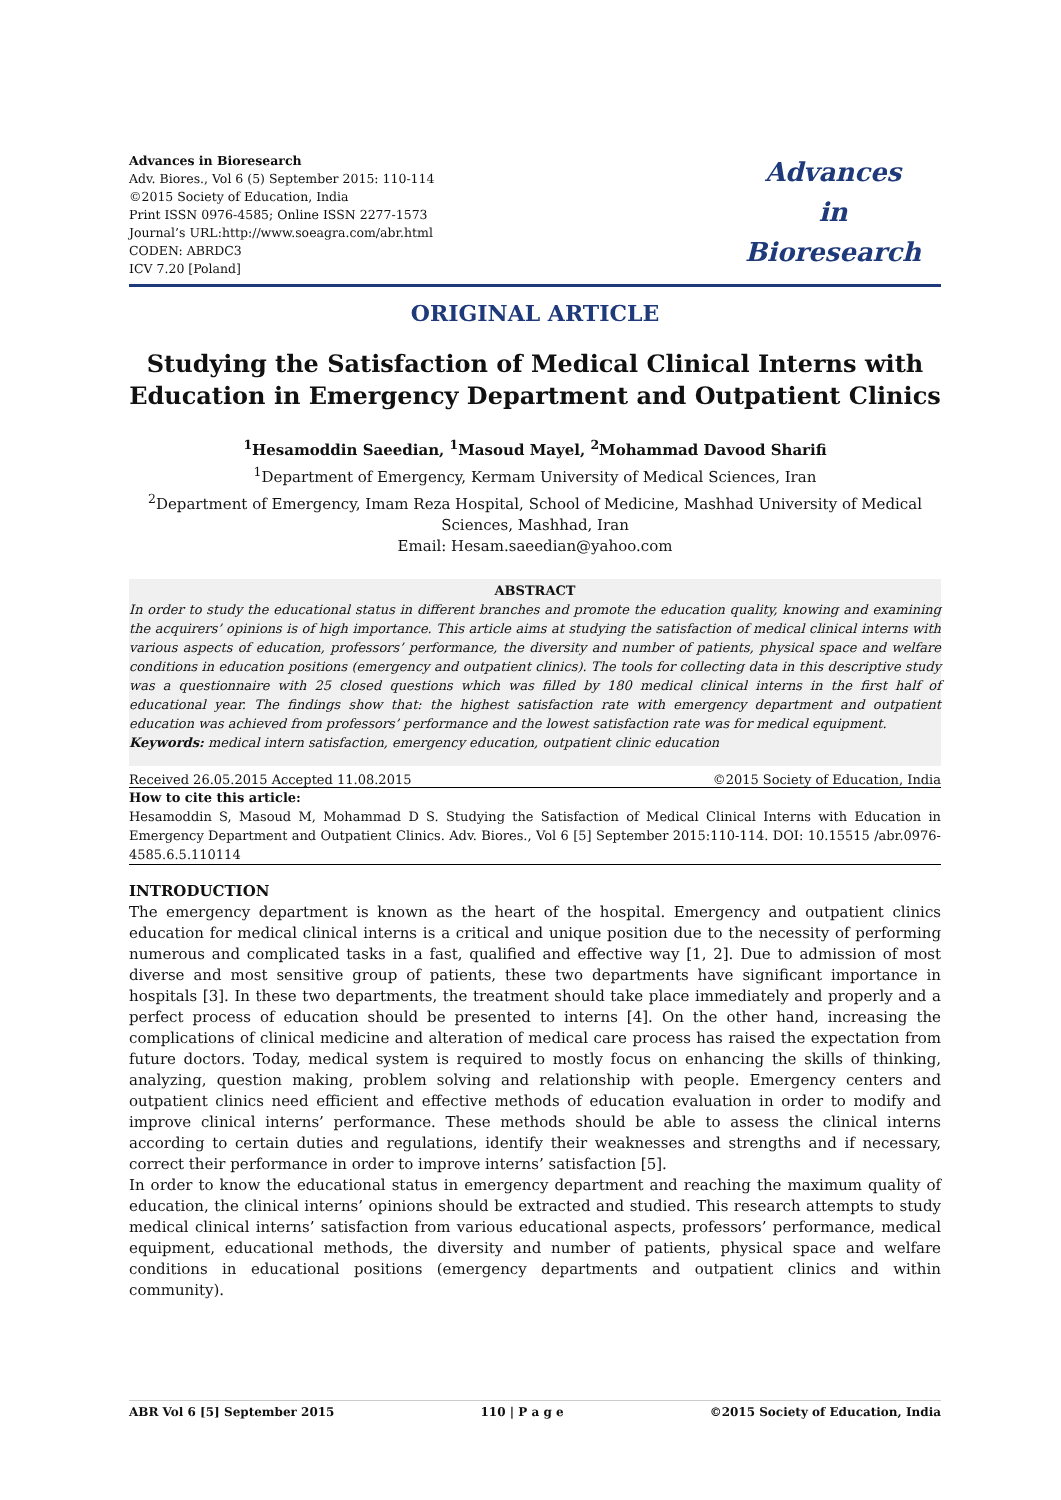Advances in Bioresearch
Adv. Biores., Vol 6 (5) September 2015: 110-114
©2015 Society of Education, India
Print ISSN 0976-4585; Online ISSN 2277-1573
Journal’s URL:http://www.soeagra.com/abr.html
CODEN: ABRDC3
ICV 7.20 [Poland]
Advances
in
Bioresearch
ORIGINAL ARTICLE
Studying the Satisfaction of Medical Clinical Interns with Education in Emergency Department and Outpatient Clinics
<sup>1</sup> Hesamoddin Saeedian, <sup>1</sup>Masoud Mayel, <sup>2</sup>Mohammad Davood Sharifi
<sup>1</sup> Department of Emergency, Kermam University of Medical Sciences, Iran
<sup>2</sup> Department of Emergency, Imam Reza Hospital, School of Medicine, Mashhad University of Medical Sciences, Mashhad, Iran
Email: Hesam.saeedian@yahoo.com
ABSTRACT
In order to study the educational status in different branches and promote the education quality, knowing and examining the acquirers’ opinions is of high importance. This article aims at studying the satisfaction of medical clinical interns with various aspects of education, professors’ performance, the diversity and number of patients, physical space and welfare conditions in education positions (emergency and outpatient clinics). The tools for collecting data in this descriptive study was a questionnaire with 25 closed questions which was filled by 180 medical clinical interns in the first half of educational year. The findings show that: the highest satisfaction rate with emergency department and outpatient education was achieved from professors’ performance and the lowest satisfaction rate was for medical equipment.
Keywords: medical intern satisfaction, emergency education, outpatient clinic education
Received 26.05.2015 Accepted 11.08.2015 ©2015 Society of Education, India
How to cite this article:
Hesamoddin S, Masoud M, Mohammad D S. Studying the Satisfaction of Medical Clinical Interns with Education in Emergency Department and Outpatient Clinics. Adv. Biores., Vol 6 [5] September 2015:110-114. DOI: 10.15515 /abr.0976-4585.6.5.110114
INTRODUCTION
The emergency department is known as the heart of the hospital. Emergency and outpatient clinics education for medical clinical interns is a critical and unique position due to the necessity of performing numerous and complicated tasks in a fast, qualified and effective way [1, 2]. Due to admission of most diverse and most sensitive group of patients, these two departments have significant importance in hospitals [3]. In these two departments, the treatment should take place immediately and properly and a perfect process of education should be presented to interns [4]. On the other hand, increasing the complications of clinical medicine and alteration of medical care process has raised the expectation from future doctors. Today, medical system is required to mostly focus on enhancing the skills of thinking, analyzing, question making, problem solving and relationship with people. Emergency centers and outpatient clinics need efficient and effective methods of education evaluation in order to modify and improve clinical interns’ performance. These methods should be able to assess the clinical interns according to certain duties and regulations, identify their weaknesses and strengths and if necessary, correct their performance in order to improve interns’ satisfaction [5].
In order to know the educational status in emergency department and reaching the maximum quality of education, the clinical interns’ opinions should be extracted and studied. This research attempts to study medical clinical interns’ satisfaction from various educational aspects, professors’ performance, medical equipment, educational methods, the diversity and number of patients, physical space and welfare conditions in educational positions (emergency departments and outpatient clinics and within community).
ABR Vol 6 [5] September 2015 110 | P a g e ©2015 Society of Education, India